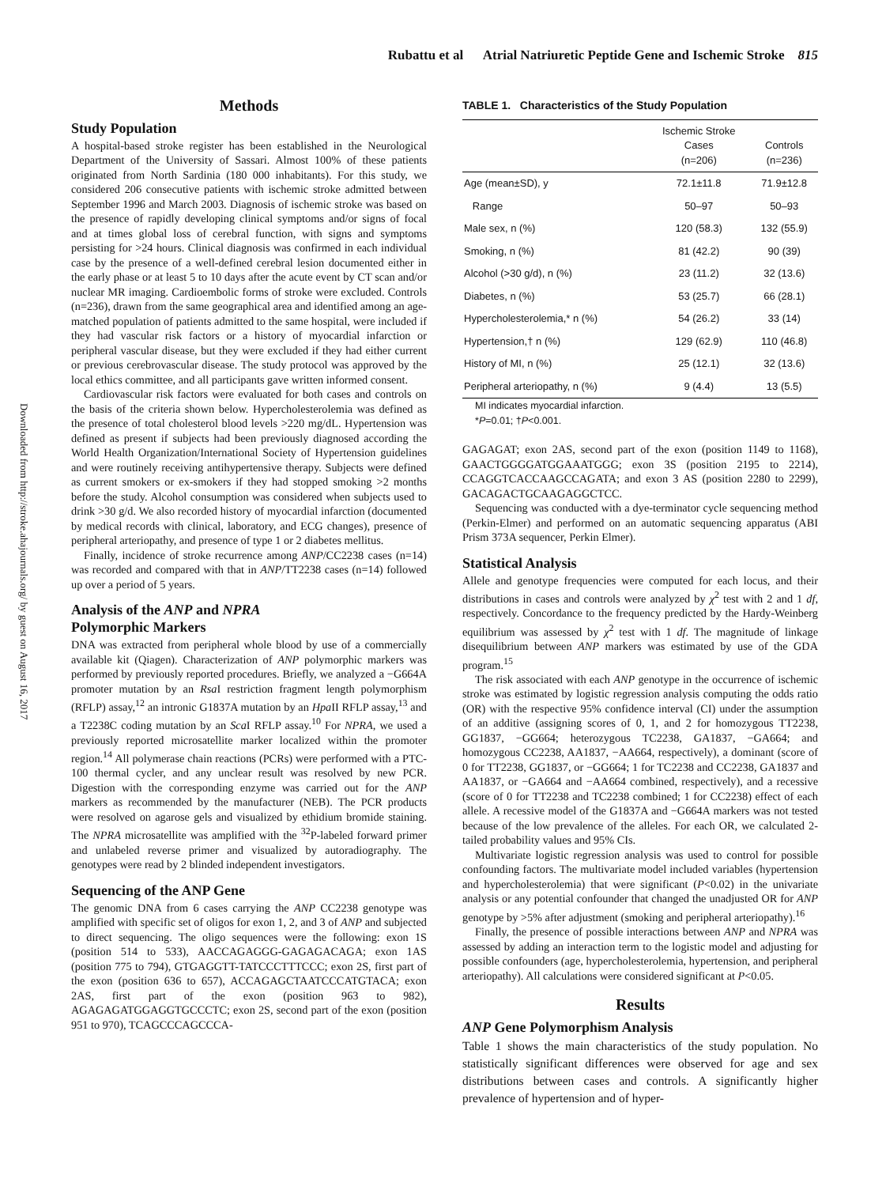Rubattu et al Atrial Natriuretic Peptide Gene and Ischemic Stroke 815
Downloaded from http://stroke.ahajournals.org/ by guest on August 16, 2017
Methods
Study Population
A hospital-based stroke register has been established in the Neurological Department of the University of Sassari. Almost 100% of these patients originated from North Sardinia (180 000 inhabitants). For this study, we considered 206 consecutive patients with ischemic stroke admitted between September 1996 and March 2003. Diagnosis of ischemic stroke was based on the presence of rapidly developing clinical symptoms and/or signs of focal and at times global loss of cerebral function, with signs and symptoms persisting for >24 hours. Clinical diagnosis was confirmed in each individual case by the presence of a well-defined cerebral lesion documented either in the early phase or at least 5 to 10 days after the acute event by CT scan and/or nuclear MR imaging. Cardioembolic forms of stroke were excluded. Controls (n=236), drawn from the same geographical area and identified among an age-matched population of patients admitted to the same hospital, were included if they had vascular risk factors or a history of myocardial infarction or peripheral vascular disease, but they were excluded if they had either current or previous cerebrovascular disease. The study protocol was approved by the local ethics committee, and all participants gave written informed consent.
Cardiovascular risk factors were evaluated for both cases and controls on the basis of the criteria shown below. Hypercholesterolemia was defined as the presence of total cholesterol blood levels >220 mg/dL. Hypertension was defined as present if subjects had been previously diagnosed according the World Health Organization/International Society of Hypertension guidelines and were routinely receiving antihypertensive therapy. Subjects were defined as current smokers or ex-smokers if they had stopped smoking >2 months before the study. Alcohol consumption was considered when subjects used to drink >30 g/d. We also recorded history of myocardial infarction (documented by medical records with clinical, laboratory, and ECG changes), presence of peripheral arteriopathy, and presence of type 1 or 2 diabetes mellitus.
Finally, incidence of stroke recurrence among ANP/CC2238 cases (n=14) was recorded and compared with that in ANP/TT2238 cases (n=14) followed up over a period of 5 years.
Analysis of the ANP and NPRA
Polymorphic Markers
DNA was extracted from peripheral whole blood by use of a commercially available kit (Qiagen). Characterization of ANP polymorphic markers was performed by previously reported procedures. Briefly, we analyzed a −G664A promoter mutation by an Rsa I restriction fragment length polymorphism (RFLP) assay,<sup>12</sup> an intronic G1837A mutation by an Hpa II RFLP assay,<sup>13</sup> and a T2238C coding mutation by an Sca I RFLP assay.<sup>10</sup> For NPRA, we used a previously reported microsatellite marker localized within the promoter region.<sup>14</sup> All polymerase chain reactions (PCRs) were performed with a PTC-100 thermal cycler, and any unclear result was resolved by new PCR. Digestion with the corresponding enzyme was carried out for the ANP markers as recommended by the manufacturer (NEB). The PCR products were resolved on agarose gels and visualized by ethidium bromide staining. The NPRA microsatellite was amplified with the <sup>32</sup>P-labeled forward primer and unlabeled reverse primer and visualized by autoradiography. The genotypes were read by 2 blinded independent investigators.
Sequencing of the ANP Gene
The genomic DNA from 6 cases carrying the ANP CC2238 genotype was amplified with specific set of oligos for exon 1, 2, and 3 of ANP and subjected to direct sequencing. The oligo sequences were the following: exon 1S (position 514 to 533), AACCAGAGGG-GAGAGACAGA; exon 1AS (position 775 to 794), GTGAGGTT-TATCCCTTTCCC; exon 2S, first part of the exon (position 636 to 657), ACCAGAGCTAATCCCATGTACA; exon 2AS, first part of the exon (position 963 to 982), AGAGAGATGGAGGTGCCCTC; exon 2S, second part of the exon (position 951 to 970), TCAGCCCAGCCCA-
TABLE 1. Characteristics of the Study Population
| | Ischemic Stroke Cases (n=206) | Controls (n=236) |
| --- | --- | --- |
| Age (mean±SD), y | 72.1±11.8 | 71.9±12.8 |
| Range | 50–97 | 50–93 |
| Male sex, n (%) | 120 (58.3) | 132 (55.9) |
| Smoking, n (%) | 81 (42.2) | 90 (39) |
| Alcohol (>30 g/d), n (%) | 23 (11.2) | 32 (13.6) |
| Diabetes, n (%) | 53 (25.7) | 66 (28.1) |
| Hypercholesterolemia,* n (%) | 54 (26.2) | 33 (14) |
| Hypertension,† n (%) | 129 (62.9) | 110 (46.8) |
| History of MI, n (%) | 25 (12.1) | 32 (13.6) |
| Peripheral arteriopathy, n (%) | 9 (4.4) | 13 (5.5) |
MI indicates myocardial infarction.
*P=0.01; †P<0.001.
GAGAGAT; exon 2AS, second part of the exon (position 1149 to 1168), GAACTGGGGATGGAAATGGG; exon 3S (position 2195 to 2214), CCAGGTCACCAAGCCAGATA; and exon 3 AS (position 2280 to 2299), GACAGACTGCAAGAGGCTCC.
Sequencing was conducted with a dye-terminator cycle sequencing method (Perkin-Elmer) and performed on an automatic sequencing apparatus (ABI Prism 373A sequencer, Perkin Elmer).
Statistical Analysis
Allele and genotype frequencies were computed for each locus, and their distributions in cases and controls were analyzed by χ<sup>2</sup> test with 2 and 1 df, respectively. Concordance to the frequency predicted by the Hardy-Weinberg equilibrium was assessed by χ<sup>2</sup> test with 1 df. The magnitude of linkage disequilibrium between ANP markers was estimated by use of the GDA program.<sup>15</sup>
The risk associated with each ANP genotype in the occurrence of ischemic stroke was estimated by logistic regression analysis computing the odds ratio (OR) with the respective 95% confidence interval (CI) under the assumption of an additive (assigning scores of 0, 1, and 2 for homozygous TT2238, GG1837, −GG664; heterozygous TC2238, GA1837, −GA664; and homozygous CC2238, AA1837, −AA664, respectively), a dominant (score of 0 for TT2238, GG1837, or −GG664; 1 for TC2238 and CC2238, GA1837 and AA1837, or −GA664 and −AA664 combined, respectively), and a recessive (score of 0 for TT2238 and TC2238 combined; 1 for CC2238) effect of each allele. A recessive model of the G1837A and −G664A markers was not tested because of the low prevalence of the alleles. For each OR, we calculated 2-tailed probability values and 95% CIs.
Multivariate logistic regression analysis was used to control for possible confounding factors. The multivariate model included variables (hypertension and hypercholesterolemia) that were significant (P<0.02) in the univariate analysis or any potential confounder that changed the unadjusted OR for ANP genotype by >5% after adjustment (smoking and peripheral arteriopathy).<sup>16</sup>
Finally, the presence of possible interactions between ANP and NPRA was assessed by adding an interaction term to the logistic model and adjusting for possible confounders (age, hypercholesterolemia, hypertension, and peripheral arteriopathy). All calculations were considered significant at P<0.05.
Results
ANP Gene Polymorphism Analysis
Table 1 shows the main characteristics of the study population. No statistically significant differences were observed for age and sex distributions between cases and controls. A significantly higher prevalence of hypertension and of hyper-